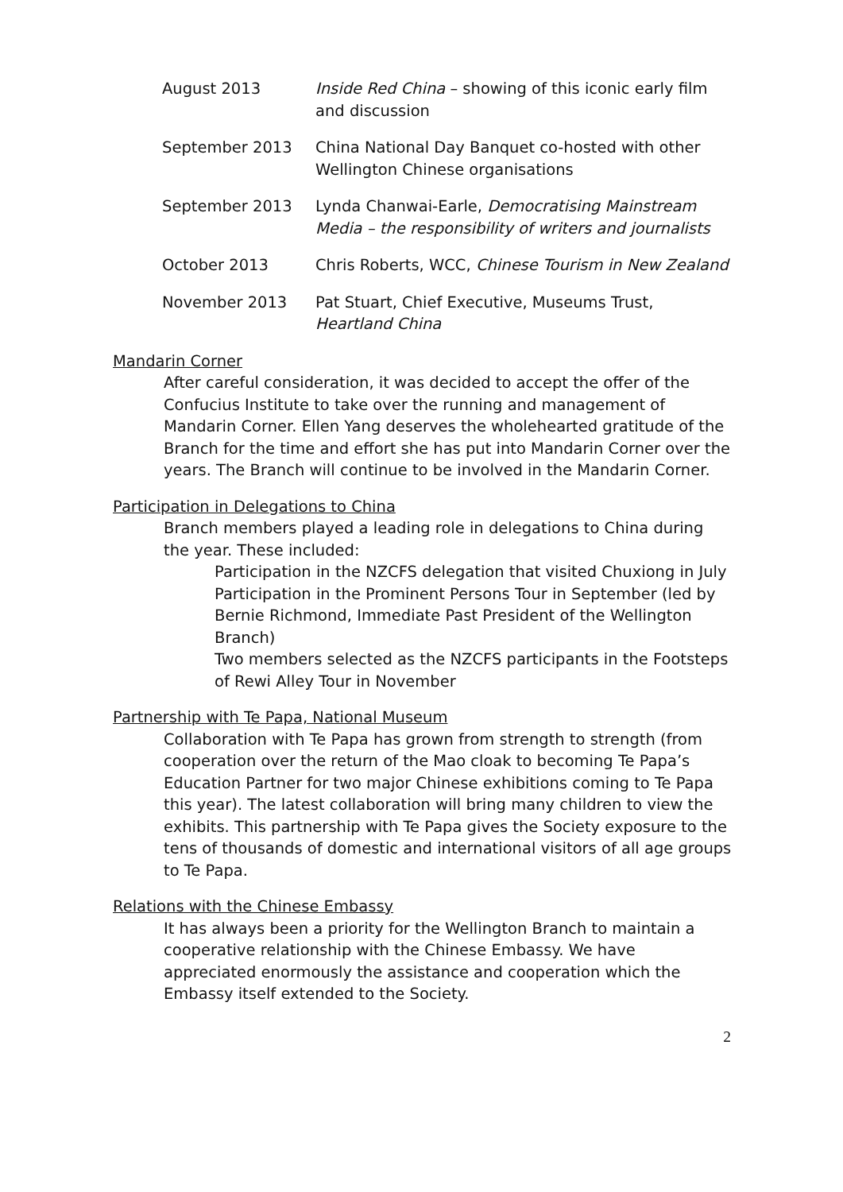| August 2013 | Inside Red China – showing of this iconic early film and discussion |
| September 2013 | China National Day Banquet co-hosted with other Wellington Chinese organisations |
| September 2013 | Lynda Chanwai-Earle, Democratising Mainstream Media – the responsibility of writers and journalists |
| October 2013 | Chris Roberts, WCC, Chinese Tourism in New Zealand |
| November 2013 | Pat Stuart, Chief Executive, Museums Trust, Heartland China |
Mandarin Corner
After careful consideration, it was decided to accept the offer of the Confucius Institute to take over the running and management of Mandarin Corner. Ellen Yang deserves the wholehearted gratitude of the Branch for the time and effort she has put into Mandarin Corner over the years. The Branch will continue to be involved in the Mandarin Corner.
Participation in Delegations to China
Branch members played a leading role in delegations to China during the year. These included:
Participation in the NZCFS delegation that visited Chuxiong in July
Participation in the Prominent Persons Tour in September (led by Bernie Richmond, Immediate Past President of the Wellington Branch)
Two members selected as the NZCFS participants in the Footsteps of Rewi Alley Tour in November
Partnership with Te Papa, National Museum
Collaboration with Te Papa has grown from strength to strength (from cooperation over the return of the Mao cloak to becoming Te Papa’s Education Partner for two major Chinese exhibitions coming to Te Papa this year). The latest collaboration will bring many children to view the exhibits. This partnership with Te Papa gives the Society exposure to the tens of thousands of domestic and international visitors of all age groups to Te Papa.
Relations with the Chinese Embassy
It has always been a priority for the Wellington Branch to maintain a cooperative relationship with the Chinese Embassy. We have appreciated enormously the assistance and cooperation which the Embassy itself extended to the Society.
2